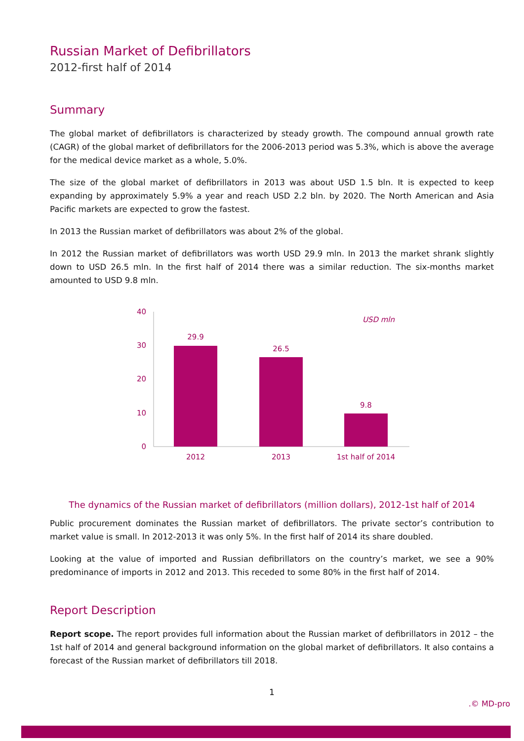Russian Market of Defibrillators
2012-first half of 2014
Summary
The global market of defibrillators is characterized by steady growth. The compound annual growth rate (CAGR) of the global market of defibrillators for the 2006-2013 period was 5.3%, which is above the average for the medical device market as a whole, 5.0%.
The size of the global market of defibrillators in 2013 was about USD 1.5 bln. It is expected to keep expanding by approximately 5.9% a year and reach USD 2.2 bln. by 2020. The North American and Asia Pacific markets are expected to grow the fastest.
In 2013 the Russian market of defibrillators was about 2% of the global.
In 2012 the Russian market of defibrillators was worth USD 29.9 mln. In 2013 the market shrank slightly down to USD 26.5 mln. In the first half of 2014 there was a similar reduction. The six-months market amounted to USD 9.8 mln.
40
30
20
10
0
29.9
26.5
9.8
2012
2013
1st half of 2014
USD mln
The dynamics of the Russian market of defibrillators (million dollars), 2012-1st half of 2014
Public procurement dominates the Russian market of defibrillators. The private sector’s contribution to market value is small. In 2012-2013 it was only 5%. In the first half of 2014 its share doubled.
Looking at the value of imported and Russian defibrillators on the country’s market, we see a 90% predominance of imports in 2012 and 2013. This receded to some 80% in the first half of 2014.
Report Description
Report scope. The report provides full information about the Russian market of defibrillators in 2012 – the 1st half of 2014 and general background information on the global market of defibrillators. It also contains a forecast of the Russian market of defibrillators till 2018.
1
.© MD-pro